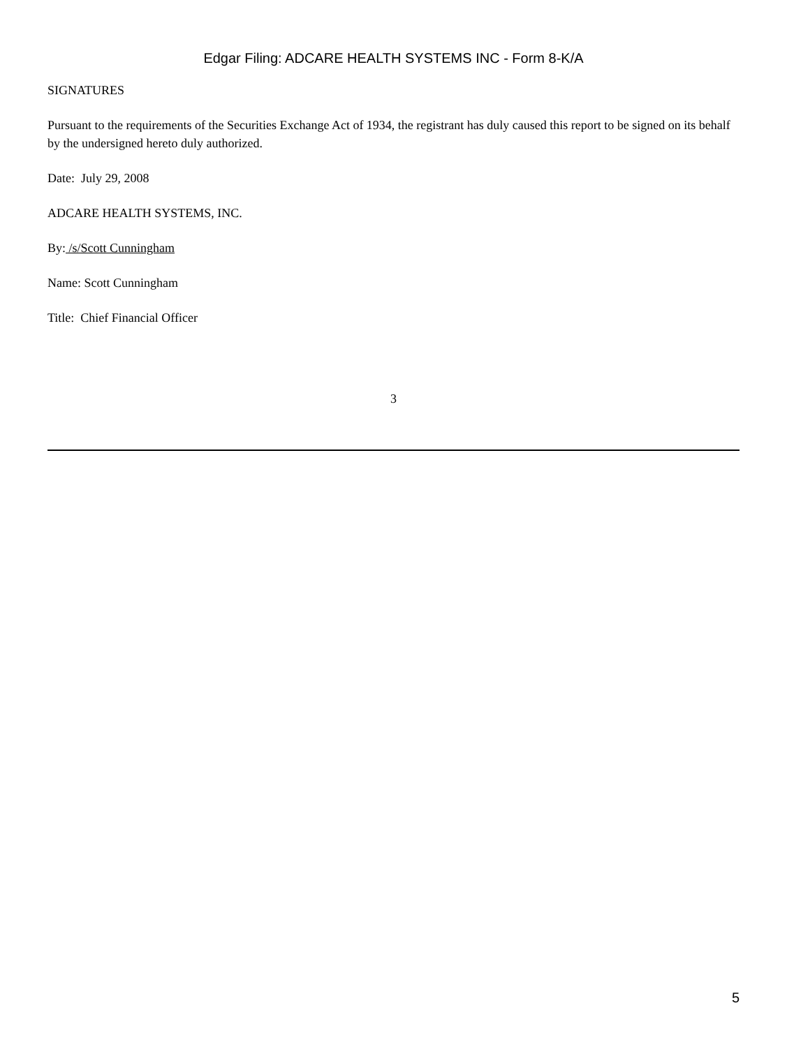Edgar Filing: ADCARE HEALTH SYSTEMS INC - Form 8-K/A
SIGNATURES
Pursuant to the requirements of the Securities Exchange Act of 1934, the registrant has duly caused this report to be signed on its behalf by the undersigned hereto duly authorized.
Date: July 29, 2008
ADCARE HEALTH SYSTEMS, INC.
By: /s/Scott Cunningham
Name: Scott Cunningham
Title: Chief Financial Officer
3
5